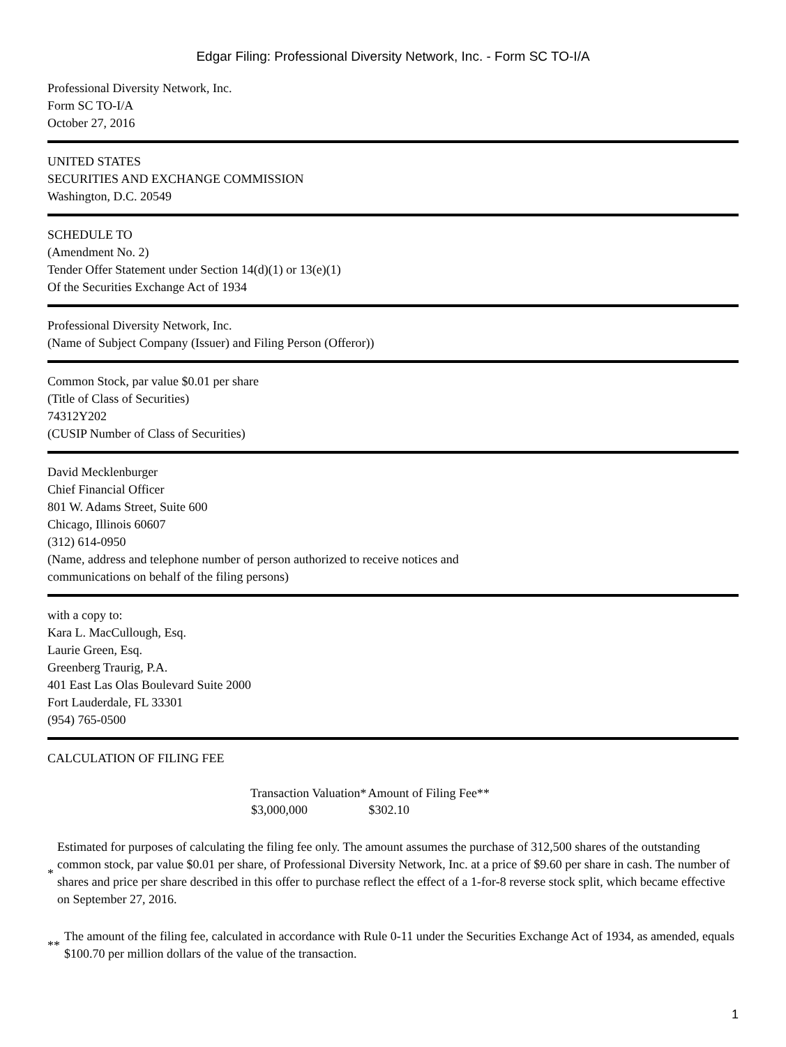Edgar Filing: Professional Diversity Network, Inc. - Form SC TO-I/A
Professional Diversity Network, Inc.
Form SC TO-I/A
October 27, 2016
UNITED STATES
SECURITIES AND EXCHANGE COMMISSION
Washington, D.C. 20549
SCHEDULE TO
(Amendment No. 2)
Tender Offer Statement under Section 14(d)(1) or 13(e)(1)
Of the Securities Exchange Act of 1934
Professional Diversity Network, Inc.
(Name of Subject Company (Issuer) and Filing Person (Offeror))
Common Stock, par value $0.01 per share
(Title of Class of Securities)
74312Y202
(CUSIP Number of Class of Securities)
David Mecklenburger
Chief Financial Officer
801 W. Adams Street, Suite 600
Chicago, Illinois 60607
(312) 614-0950
(Name, address and telephone number of person authorized to receive notices and
communications on behalf of the filing persons)
with a copy to:
Kara L. MacCullough, Esq.
Laurie Green, Esq.
Greenberg Traurig, P.A.
401 East Las Olas Boulevard Suite 2000
Fort Lauderdale, FL 33301
(954) 765-0500
CALCULATION OF FILING FEE
| Transaction Valuation* | Amount of Filing Fee** |
| --- | --- |
| $3,000,000 | $302.10 |
* Estimated for purposes of calculating the filing fee only. The amount assumes the purchase of 312,500 shares of the outstanding common stock, par value $0.01 per share, of Professional Diversity Network, Inc. at a price of $9.60 per share in cash. The number of shares and price per share described in this offer to purchase reflect the effect of a 1-for-8 reverse stock split, which became effective on September 27, 2016.
** The amount of the filing fee, calculated in accordance with Rule 0-11 under the Securities Exchange Act of 1934, as amended, equals $100.70 per million dollars of the value of the transaction.
1